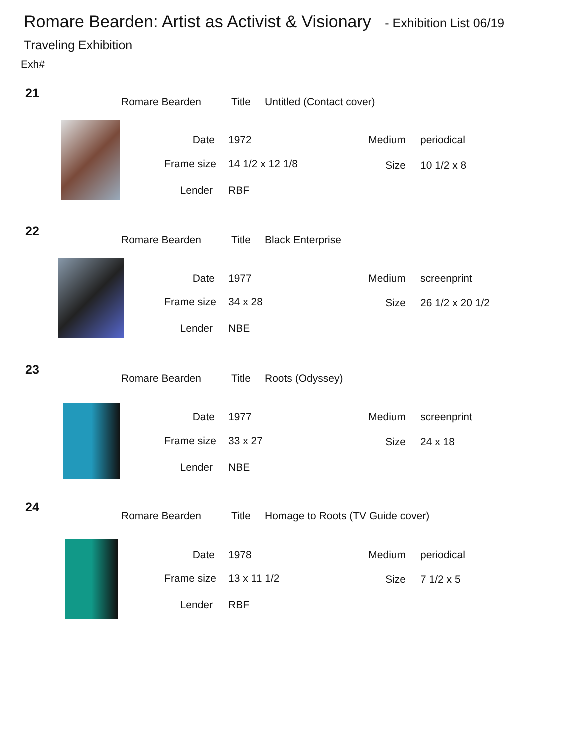Romare Bearden: Artist as Activist & Visionary - Exhibition List 06/19
Traveling Exhibition
Exh#
21
Romare Bearden Title Untitled (Contact cover)
Date 1972 Medium periodical
Frame size 14 1/2 x 12 1/8 Size 10 1/2 x 8
Lender RBF
22
Romare Bearden Title Black Enterprise
Date 1977 Medium screenprint
Frame size 34 x 28 Size 26 1/2 x 20 1/2
Lender NBE
23
Romare Bearden Title Roots (Odyssey)
Date 1977 Medium screenprint
Frame size 33 x 27 Size 24 x 18
Lender NBE
24
Romare Bearden Title
Homage to Roots (TV Guide cover)
Date 1978 Medium periodical
Frame size 13 x 11 1/2 Size 7 1/2 x 5
Lender RBF